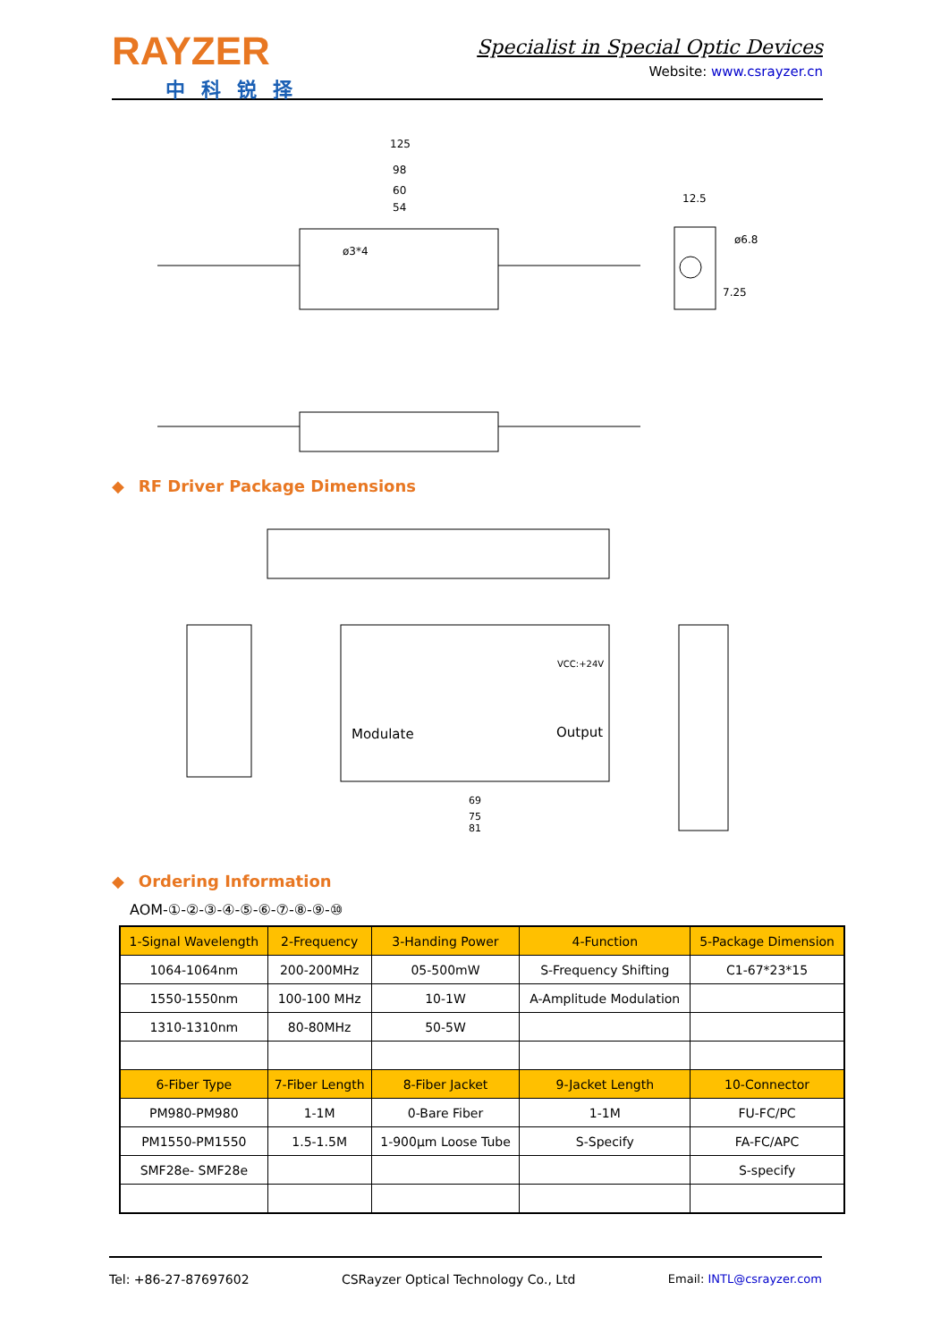RAYZER
中科锐择
Specialist in Special Optic Devices
Website: www.csrayzer.cn
125
98
60
54
12.5
ø6.8
7.25
ø3*4
◆ RF Driver Package Dimensions
Modulate
Output
VCC:+24V
69
75
81
◆ Ordering Information
AOM-①-②-③-④-⑤-⑥-⑦-⑧-⑨-⑩
| 1-Signal Wavelength | 2-Frequency | 3-Handing Power | 4-Function | 5-Package Dimension |
| --- | --- | --- | --- | --- |
| 1064-1064nm | 200-200MHz | 05-500mW | S-Frequency Shifting | C1-67*23*15 |
| 1550-1550nm | 100-100 MHz | 10-1W | A-Amplitude Modulation | |
| 1310-1310nm | 80-80MHz | 50-5W | | |
| 6-Fiber Type | 7-Fiber Length | 8-Fiber Jacket | 9-Jacket Length | 10-Connector |
| PM980-PM980 | 1-1M | 0-Bare Fiber | 1-1M | FU-FC/PC |
| PM1550-PM1550 | 1.5-1.5M | 1-900µm Loose Tube | S-Specify | FA-FC/APC |
| SMF28e- SMF28e | | | | S-specify |
Tel: +86-27-87697602 CSRayzer Optical Technology Co., Ltd Email: INTL@csrayzer.com